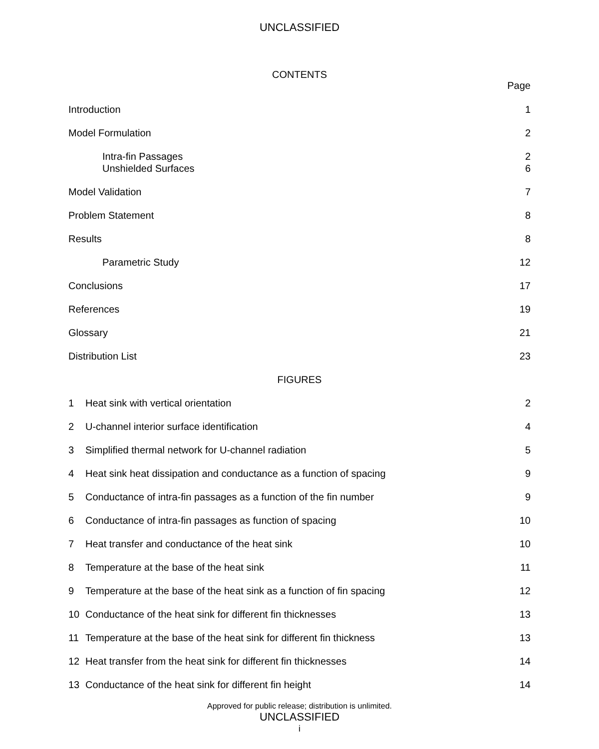UNCLASSIFIED
CONTENTS
Page
Introduction 1
Model Formulation 2
Intra-fin Passages 2
Unshielded Surfaces 6
Model Validation 7
Problem Statement 8
Results 8
Parametric Study 12
Conclusions 17
References 19
Glossary 21
Distribution List 23
FIGURES
1 Heat sink with vertical orientation 2
2 U-channel interior surface identification 4
3 Simplified thermal network for U-channel radiation 5
4 Heat sink heat dissipation and conductance as a function of spacing 9
5 Conductance of intra-fin passages as a function of the fin number 9
6 Conductance of intra-fin passages as function of spacing 10
7 Heat transfer and conductance of the heat sink 10
8 Temperature at the base of the heat sink 11
9 Temperature at the base of the heat sink as a function of fin spacing 12
10 Conductance of the heat sink for different fin thicknesses 13
11 Temperature at the base of the heat sink for different fin thickness 13
12 Heat transfer from the heat sink for different fin thicknesses 14
13 Conductance of the heat sink for different fin height 14
Approved for public release; distribution is unlimited.
UNCLASSIFIED
i